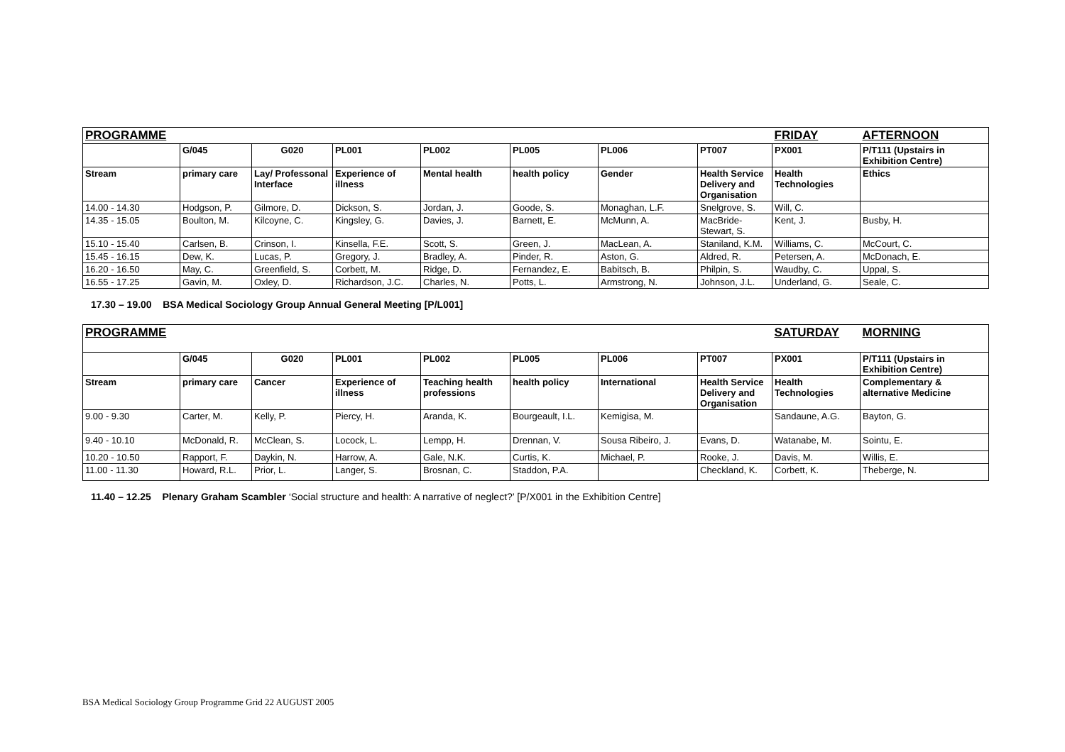| PROGRAMME | | | | | | | | FRIDAY | AFTERNOON |
| --- | --- | --- | --- | --- | --- | --- | --- | --- | --- |
| | G/045 | G020 | PL001 | PL002 | PL005 | PL006 | PT007 | PX001 | P/T111 (Upstairs in Exhibition Centre) |
| Stream | primary care | Lay/ Professonal Interface | Experience of illness | Mental health | health policy | Gender | Health Service Delivery and Organisation | Health Technologies | Ethics |
| 14.00 - 14.30 | Hodgson, P. | Gilmore, D. | Dickson, S. | Jordan, J. | Goode, S. | Monaghan, L.F. | Snelgrove, S. | Will, C. | |
| 14.35 - 15.05 | Boulton, M. | Kilcoyne, C. | Kingsley, G. | Davies, J. | Barnett, E. | McMunn, A. | MacBride-Stewart, S. | Kent, J. | Busby, H. |
| 15.10 - 15.40 | Carlsen, B. | Crinson, I. | Kinsella, F.E. | Scott, S. | Green, J. | MacLean, A. | Staniland, K.M. | Williams, C. | McCourt, C. |
| 15.45 - 16.15 | Dew, K. | Lucas, P. | Gregory, J. | Bradley, A. | Pinder, R. | Aston, G. | Aldred, R. | Petersen, A. | McDonach, E. |
| 16.20 - 16.50 | May, C. | Greenfield, S. | Corbett, M. | Ridge, D. | Fernandez, E. | Babitsch, B. | Philpin, S. | Waudby, C. | Uppal, S. |
| 16.55 - 17.25 | Gavin, M. | Oxley, D. | Richardson, J.C. | Charles, N. | Potts, L. | Armstrong, N. | Johnson, J.L. | Underland, G. | Seale, C. |
17.30 – 19.00 BSA Medical Sociology Group Annual General Meeting [P/L001]
| PROGRAMME | | | | | | | | SATURDAY | MORNING |
| --- | --- | --- | --- | --- | --- | --- | --- | --- | --- |
| | G/045 | G020 | PL001 | PL002 | PL005 | PL006 | PT007 | PX001 | P/T111 (Upstairs in Exhibition Centre) |
| Stream | primary care | Cancer | Experience of illness | Teaching health professions | health policy | International | Health Service Delivery and Organisation | Health Technologies | Complementary & alternative Medicine |
| 9.00 - 9.30 | Carter, M. | Kelly, P. | Piercy, H. | Aranda, K. | Bourgeault, I.L. | Kemigisa, M. | | Sandaune, A.G. | Bayton, G. |
| 9.40 - 10.10 | McDonald, R. | McClean, S. | Locock, L. | Lempp, H. | Drennan, V. | Sousa Ribeiro, J. | Evans, D. | Watanabe, M. | Sointu, E. |
| 10.20 - 10.50 | Rapport, F. | Daykin, N. | Harrow, A. | Gale, N.K. | Curtis, K. | Michael, P. | Rooke, J. | Davis, M. | Willis, E. |
| 11.00 - 11.30 | Howard, R.L. | Prior, L. | Langer, S. | Brosnan, C. | Staddon, P.A. | | Checkland, K. | Corbett, K. | Theberge, N. |
11.40 – 12.25 Plenary Graham Scambler ‘Social structure and health: A narrative of neglect?’ [P/X001 in the Exhibition Centre]
BSA Medical Sociology Group Programme Grid 22 AUGUST 2005